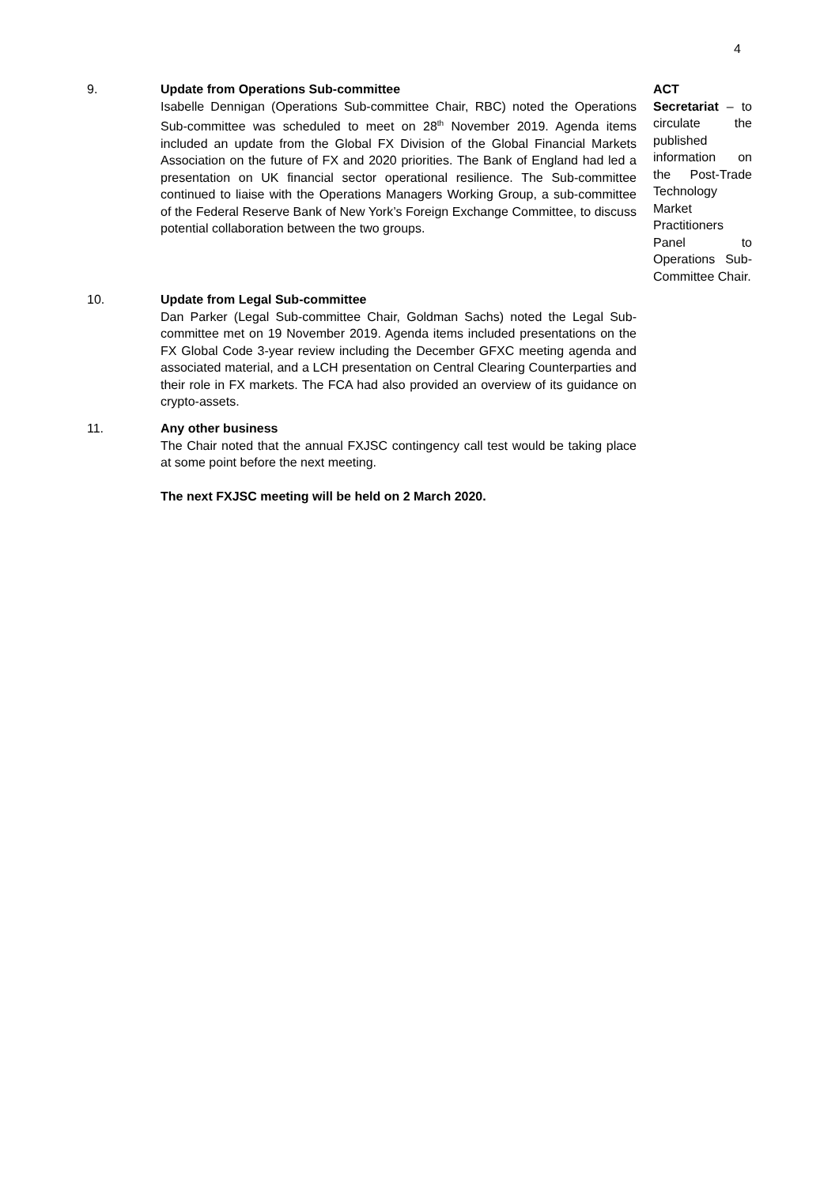4
9. Update from Operations Sub-committee
Isabelle Dennigan (Operations Sub-committee Chair, RBC) noted the Operations Sub-committee was scheduled to meet on 28<sup>th</sup> November 2019. Agenda items included an update from the Global FX Division of the Global Financial Markets Association on the future of FX and 2020 priorities. The Bank of England had led a presentation on UK financial sector operational resilience. The Sub-committee continued to liaise with the Operations Managers Working Group, a sub-committee of the Federal Reserve Bank of New York’s Foreign Exchange Committee, to discuss potential collaboration between the two groups.
ACT
Secretariat – to circulate the published information on the Post-Trade Technology Market Practitioners Panel to Operations Sub-Committee Chair.
10. Update from Legal Sub-committee
Dan Parker (Legal Sub-committee Chair, Goldman Sachs) noted the Legal Sub-committee met on 19 November 2019. Agenda items included presentations on the FX Global Code 3-year review including the December GFXC meeting agenda and associated material, and a LCH presentation on Central Clearing Counterparties and their role in FX markets. The FCA had also provided an overview of its guidance on crypto-assets.
11. Any other business
The Chair noted that the annual FXJSC contingency call test would be taking place at some point before the next meeting.
The next FXJSC meeting will be held on 2 March 2020.